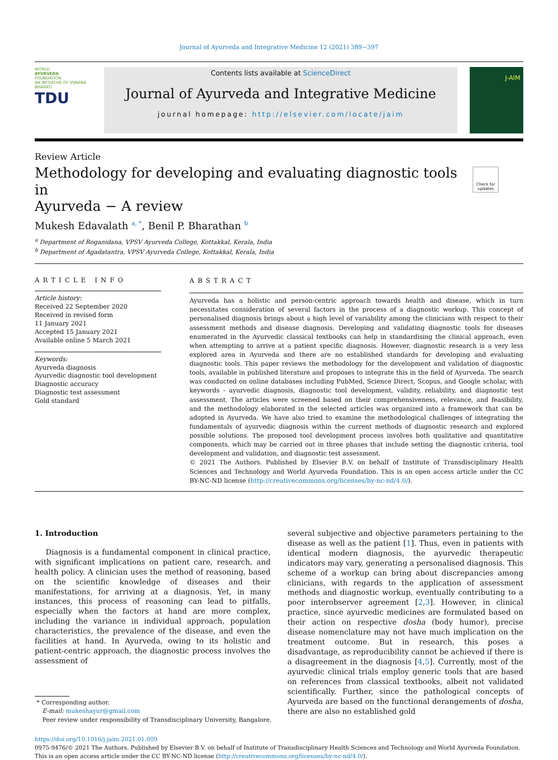Journal of Ayurveda and Integrative Medicine 12 (2021) 389−397
WORLD
AYURVEDA
FOUNDATION
AN INITIATIVE OF VIJNANA BHARATI
TDU
Contents lists available at ScienceDirect
Journal of Ayurveda and Integrative Medicine
journal homepage: http://elsevier.com/locate/jaim
J-AIM
Review Article
Methodology for developing and evaluating diagnostic tools in
Ayurveda − A review
Check for updates
Mukesh Edavalath <sup>a, *</sup>, Benil P. Bharathan <sup>b</sup>
<sup>a</sup> Department of Roganidana, VPSV Ayurveda College, Kottakkal, Kerala, India
<sup>b</sup> Department of Agadatantra, VPSV Ayurveda College, Kottakkal, Kerala, India
ARTICLE INFO
Article history:
Received 22 September 2020
Received in revised form
11 January 2021
Accepted 15 January 2021
Available online 5 March 2021
Keywords:
Ayurveda diagnosis
Ayurvedic diagnostic tool development
Diagnostic accuracy
Diagnostic test assessment
Gold standard
ABSTRACT
Ayurveda has a holistic and person-centric approach towards health and disease, which in turn necessitates consideration of several factors in the process of a diagnostic workup. This concept of personalised diagnosis brings about a high level of variability among the clinicians with respect to their assessment methods and disease diagnosis. Developing and validating diagnostic tools for diseases enumerated in the Ayurvedic classical textbooks can help in standardising the clinical approach, even when attempting to arrive at a patient specific diagnosis. However, diagnostic research is a very less explored area in Ayurveda and there are no established standards for developing and evaluating diagnostic tools. This paper reviews the methodology for the development and validation of diagnostic tools, available in published literature and proposes to integrate this in the field of Ayurveda. The search was conducted on online databases including PubMed, Science Direct, Scopus, and Google scholar, with keywords - ayurvedic diagnosis, diagnostic tool development, validity, reliability, and diagnostic test assessment. The articles were screened based on their comprehensiveness, relevance, and feasibility, and the methodology elaborated in the selected articles was organized into a framework that can be adopted in Ayurveda. We have also tried to examine the methodological challenges of integrating the fundamentals of ayurvedic diagnosis within the current methods of diagnostic research and explored possible solutions. The proposed tool development process involves both qualitative and quantitative components, which may be carried out in three phases that include setting the diagnostic criteria, tool development and validation, and diagnostic test assessment.
© 2021 The Authors. Published by Elsevier B.V. on behalf of Institute of Transdisciplinary Health Sciences and Technology and World Ayurveda Foundation. This is an open access article under the CC BY-NC-ND license (http://creativecommons.org/licenses/by-nc-nd/4.0/).
1. Introduction
Diagnosis is a fundamental component in clinical practice, with significant implications on patient care, research, and health policy. A clinician uses the method of reasoning, based on the scientific knowledge of diseases and their manifestations, for arriving at a diagnosis. Yet, in many instances, this process of reasoning can lead to pitfalls, especially when the factors at hand are more complex, including the variance in individual approach, population characteristics, the prevalence of the disease, and even the facilities at hand. In Ayurveda, owing to its holistic and patient-centric approach, the diagnostic process involves the assessment of
* Corresponding author.
E-mail: mukeshayur@gmail.com
Peer review under responsibility of Transdisciplinary University, Bangalore.
several subjective and objective parameters pertaining to the disease as well as the patient [1]. Thus, even in patients with identical modern diagnosis, the ayurvedic therapeutic indicators may vary, generating a personalised diagnosis. This scheme of a workup can bring about discrepancies among clinicians, with regards to the application of assessment methods and diagnostic workup, eventually contributing to a poor interobserver agreement [2,3]. However, in clinical practice, since ayurvedic medicines are formulated based on their action on respective dosha (body humor), precise disease nomenclature may not have much implication on the treatment outcome. But in research, this poses a disadvantage, as reproducibility cannot be achieved if there is a disagreement in the diagnosis [4,5]. Currently, most of the ayurvedic clinical trials employ generic tools that are based on references from classical textbooks, albeit not validated scientifically. Further, since the pathological concepts of Ayurveda are based on the functional derangements of dosha, there are also no established gold
https://doi.org/10.1016/j.jaim.2021.01.009
0975-9476/© 2021 The Authors. Published by Elsevier B.V. on behalf of Institute of Transdisciplinary Health Sciences and Technology and World Ayurveda Foundation. This is an open access article under the CC BY-NC-ND license (http://creativecommons.org/licenses/by-nc-nd/4.0/).